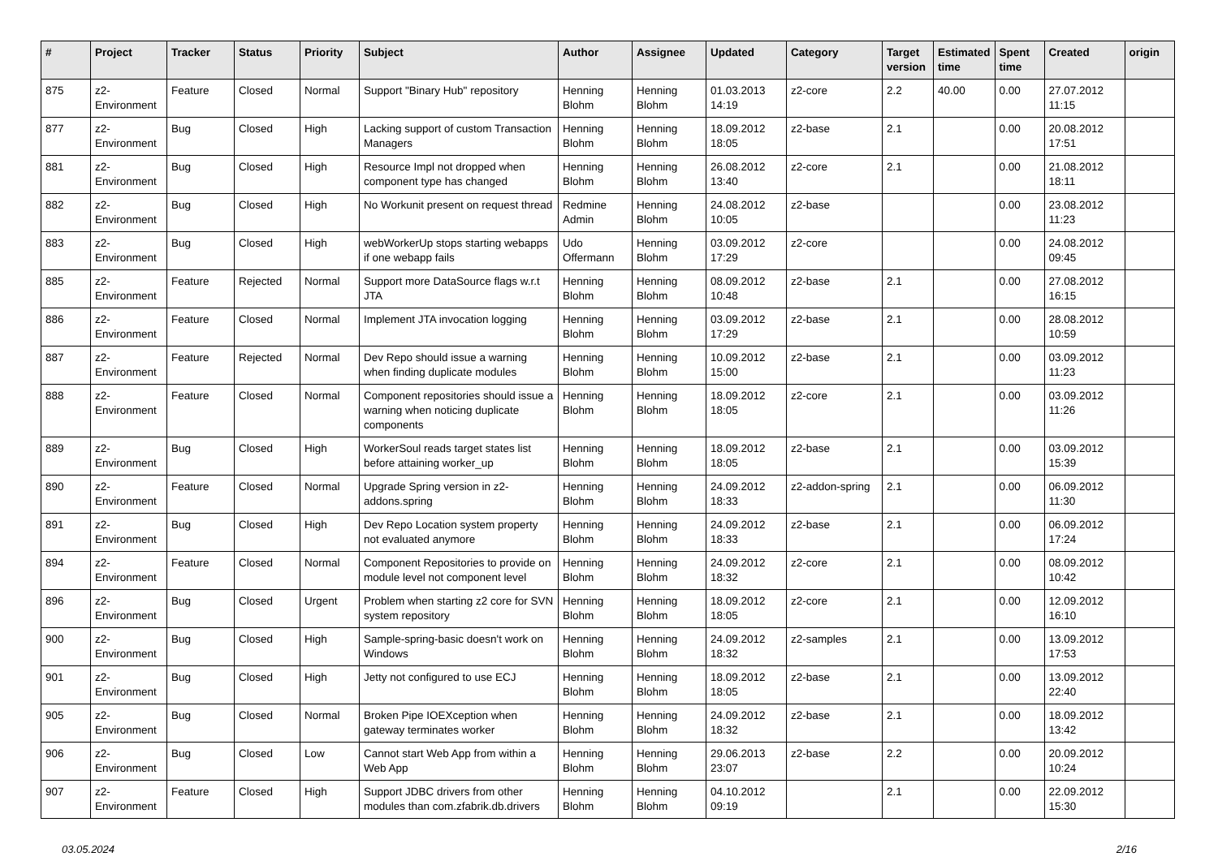| # | Project | Tracker | Status | Priority | Subject | Author | Assignee | Updated | Category | Target version | Estimated time | Spent time | Created | origin |
| --- | --- | --- | --- | --- | --- | --- | --- | --- | --- | --- | --- | --- | --- | --- |
| 875 | z2-Environment | Feature | Closed | Normal | Support "Binary Hub" repository | Henning Blohm | Henning Blohm | 01.03.2013 14:19 | z2-core | 2.2 | 40.00 | 0.00 | 27.07.2012 11:15 | |
| 877 | z2-Environment | Bug | Closed | High | Lacking support of custom Transaction Managers | Henning Blohm | Henning Blohm | 18.09.2012 18:05 | z2-base | 2.1 | | 0.00 | 20.08.2012 17:51 | |
| 881 | z2-Environment | Bug | Closed | High | Resource Impl not dropped when component type has changed | Henning Blohm | Henning Blohm | 26.08.2012 13:40 | z2-core | 2.1 | | 0.00 | 21.08.2012 18:11 | |
| 882 | z2-Environment | Bug | Closed | High | No Workunit present on request thread | Redmine Admin | Henning Blohm | 24.08.2012 10:05 | z2-base | | | 0.00 | 23.08.2012 11:23 | |
| 883 | z2-Environment | Bug | Closed | High | webWorkerUp stops starting webapps if one webapp fails | Udo Offermann | Henning Blohm | 03.09.2012 17:29 | z2-core | | | 0.00 | 24.08.2012 09:45 | |
| 885 | z2-Environment | Feature | Rejected | Normal | Support more DataSource flags w.r.t JTA | Henning Blohm | Henning Blohm | 08.09.2012 10:48 | z2-base | 2.1 | | 0.00 | 27.08.2012 16:15 | |
| 886 | z2-Environment | Feature | Closed | Normal | Implement JTA invocation logging | Henning Blohm | Henning Blohm | 03.09.2012 17:29 | z2-base | 2.1 | | 0.00 | 28.08.2012 10:59 | |
| 887 | z2-Environment | Feature | Rejected | Normal | Dev Repo should issue a warning when finding duplicate modules | Henning Blohm | Henning Blohm | 10.09.2012 15:00 | z2-base | 2.1 | | 0.00 | 03.09.2012 11:23 | |
| 888 | z2-Environment | Feature | Closed | Normal | Component repositories should issue a warning when noticing duplicate components | Henning Blohm | Henning Blohm | 18.09.2012 18:05 | z2-core | 2.1 | | 0.00 | 03.09.2012 11:26 | |
| 889 | z2-Environment | Bug | Closed | High | WorkerSoul reads target states list before attaining worker_up | Henning Blohm | Henning Blohm | 18.09.2012 18:05 | z2-base | 2.1 | | 0.00 | 03.09.2012 15:39 | |
| 890 | z2-Environment | Feature | Closed | Normal | Upgrade Spring version in z2-addons.spring | Henning Blohm | Henning Blohm | 24.09.2012 18:33 | z2-addon-spring | 2.1 | | 0.00 | 06.09.2012 11:30 | |
| 891 | z2-Environment | Bug | Closed | High | Dev Repo Location system property not evaluated anymore | Henning Blohm | Henning Blohm | 24.09.2012 18:33 | z2-base | 2.1 | | 0.00 | 06.09.2012 17:24 | |
| 894 | z2-Environment | Feature | Closed | Normal | Component Repositories to provide on module level not component level | Henning Blohm | Henning Blohm | 24.09.2012 18:32 | z2-core | 2.1 | | 0.00 | 08.09.2012 10:42 | |
| 896 | z2-Environment | Bug | Closed | Urgent | Problem when starting z2 core for SVN system repository | Henning Blohm | Henning Blohm | 18.09.2012 18:05 | z2-core | 2.1 | | 0.00 | 12.09.2012 16:10 | |
| 900 | z2-Environment | Bug | Closed | High | Sample-spring-basic doesn't work on Windows | Henning Blohm | Henning Blohm | 24.09.2012 18:32 | z2-samples | 2.1 | | 0.00 | 13.09.2012 17:53 | |
| 901 | z2-Environment | Bug | Closed | High | Jetty not configured to use ECJ | Henning Blohm | Henning Blohm | 18.09.2012 18:05 | z2-base | 2.1 | | 0.00 | 13.09.2012 22:40 | |
| 905 | z2-Environment | Bug | Closed | Normal | Broken Pipe IOEXception when gateway terminates worker | Henning Blohm | Henning Blohm | 24.09.2012 18:32 | z2-base | 2.1 | | 0.00 | 18.09.2012 13:42 | |
| 906 | z2-Environment | Bug | Closed | Low | Cannot start Web App from within a Web App | Henning Blohm | Henning Blohm | 29.06.2013 23:07 | z2-base | 2.2 | | 0.00 | 20.09.2012 10:24 | |
| 907 | z2-Environment | Feature | Closed | High | Support JDBC drivers from other modules than com.zfabrik.db.drivers | Henning Blohm | Henning Blohm | 04.10.2012 09:19 | | 2.1 | | 0.00 | 22.09.2012 15:30 | |
03.05.2024 2/16